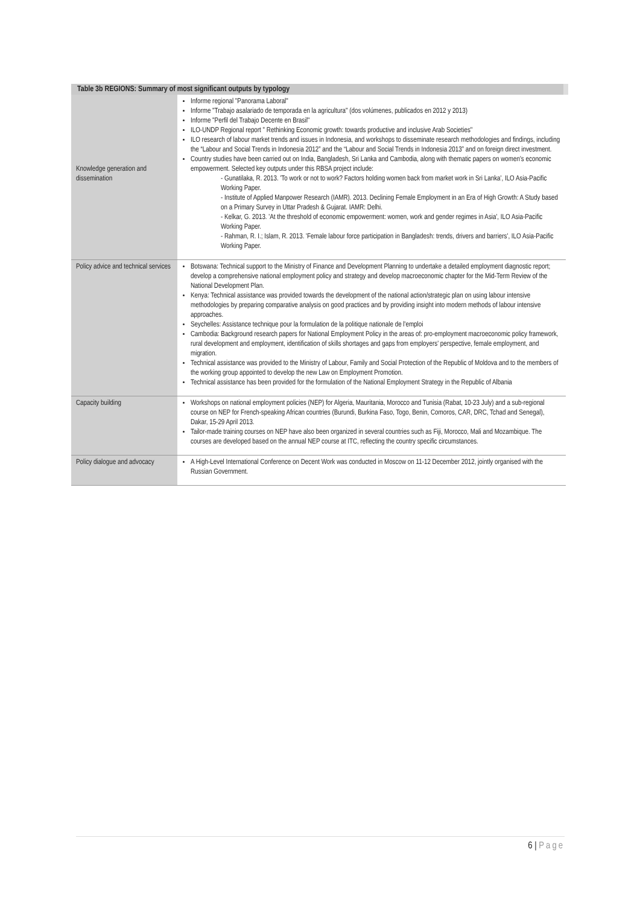| Table 3b REGIONS: Summary of most significant outputs by typology | |
| --- | --- |
| Knowledge generation and dissemination | Informe regional "Panorama Laboral" Informe "Trabajo asalariado de temporada en la agricultura" (dos volúmenes, publicados en 2012 y 2013) Informe "Perfil del Trabajo Decente en Brasil" ILO-UNDP Regional report " Rethinking Economic growth: towards productive and inclusive Arab Societies" ILO research of labour market trends and issues in Indonesia, and workshops to disseminate research methodologies and findings, including the “Labour and Social Trends in Indonesia 2012” and the “Labour and Social Trends in Indonesia 2013” and on foreign direct investment. Country studies have been carried out on India, Bangladesh, Sri Lanka and Cambodia, along with thematic papers on women's economic empowerment. Selected key outputs under this RBSA project include: - Gunatilaka, R. 2013. 'To work or not to work? Factors holding women back from market work in Sri Lanka', ILO Asia-Pacific Working Paper. - Institute of Applied Manpower Research (IAMR). 2013. Declining Female Employment in an Era of High Growth: A Study based on a Primary Survey in Uttar Pradesh & Gujarat. IAMR: Delhi. - Kelkar, G. 2013. 'At the threshold of economic empowerment: women, work and gender regimes in Asia', ILO Asia-Pacific Working Paper. - Rahman, R. I.; Islam, R. 2013. 'Female labour force participation in Bangladesh: trends, drivers and barriers', ILO Asia-Pacific Working Paper. |
| Policy advice and technical services | Botswana: Technical support to the Ministry of Finance and Development Planning to undertake a detailed employment diagnostic report; develop a comprehensive national employment policy and strategy and develop macroeconomic chapter for the Mid-Term Review of the National Development Plan. Kenya: Technical assistance was provided towards the development of the national action/strategic plan on using labour intensive methodologies by preparing comparative analysis on good practices and by providing insight into modern methods of labour intensive approaches. Seychelles: Assistance technique pour la formulation de la politique nationale de l'emploi Cambodia: Background research papers for National Employment Policy in the areas of: pro-employment macroeconomic policy framework, rural development and employment, identification of skills shortages and gaps from employers' perspective, female employment, and migration. Technical assistance was provided to the Ministry of Labour, Family and Social Protection of the Republic of Moldova and to the members of the working group appointed to develop the new Law on Employment Promotion. Technical assistance has been provided for the formulation of the National Employment Strategy in the Republic of Albania |
| Capacity building | Workshops on national employment policies (NEP) for Algeria, Mauritania, Morocco and Tunisia (Rabat, 10-23 July) and a sub-regional course on NEP for French-speaking African countries (Burundi, Burkina Faso, Togo, Benin, Comoros, CAR, DRC, Tchad and Senegal), Dakar, 15-29 April 2013. Tailor-made training courses on NEP have also been organized in several countries such as Fiji, Morocco, Mali and Mozambique. The courses are developed based on the annual NEP course at ITC, reflecting the country specific circumstances. |
| Policy dialogue and advocacy | A High-Level International Conference on Decent Work was conducted in Moscow on 11-12 December 2012, jointly organised with the Russian Government. |
6 | Page